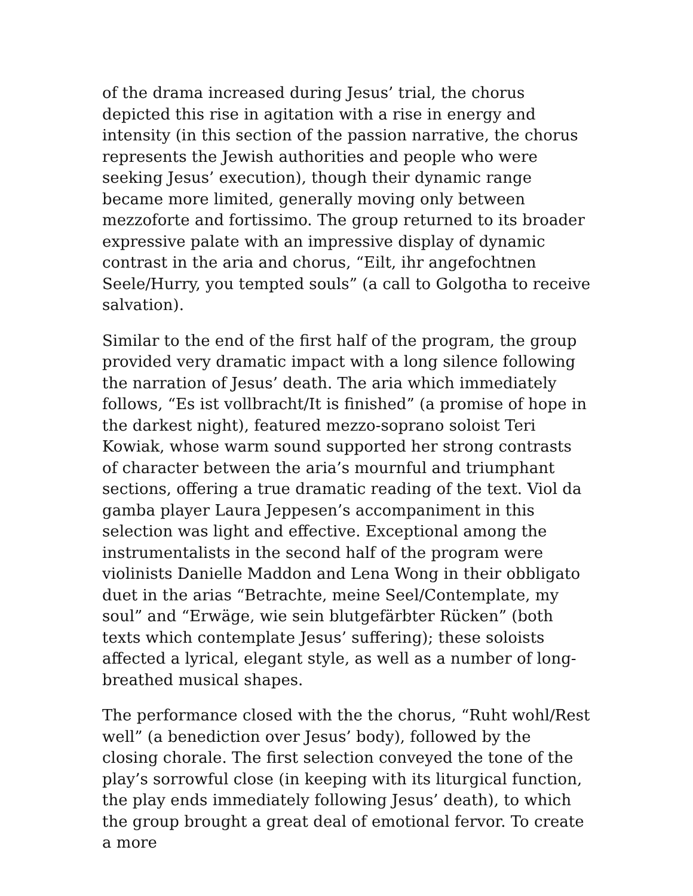of the drama increased during Jesus’ trial, the chorus depicted this rise in agitation with a rise in energy and intensity (in this section of the passion narrative, the chorus represents the Jewish authorities and people who were seeking Jesus’ execution), though their dynamic range became more limited, generally moving only between mezzoforte and fortissimo. The group returned to its broader expressive palate with an impressive display of dynamic contrast in the aria and chorus, “Eilt, ihr angefochtnen Seele/Hurry, you tempted souls” (a call to Golgotha to receive salvation).
Similar to the end of the first half of the program, the group provided very dramatic impact with a long silence following the narration of Jesus’ death. The aria which immediately follows, “Es ist vollbracht/It is finished” (a promise of hope in the darkest night), featured mezzo-soprano soloist Teri Kowiak, whose warm sound supported her strong contrasts of character between the aria’s mournful and triumphant sections, offering a true dramatic reading of the text. Viol da gamba player Laura Jeppesen’s accompaniment in this selection was light and effective. Exceptional among the instrumentalists in the second half of the program were violinists Danielle Maddon and Lena Wong in their obbligato duet in the arias “Betrachte, meine Seel/Contemplate, my soul” and “Erwäge, wie sein blutgefärbter Rücken” (both texts which contemplate Jesus’ suffering); these soloists affected a lyrical, elegant style, as well as a number of long-breathed musical shapes.
The performance closed with the the chorus, “Ruht wohl/Rest well” (a benediction over Jesus’ body), followed by the closing chorale. The first selection conveyed the tone of the play’s sorrowful close (in keeping with its liturgical function, the play ends immediately following Jesus’ death), to which the group brought a great deal of emotional fervor. To create a more